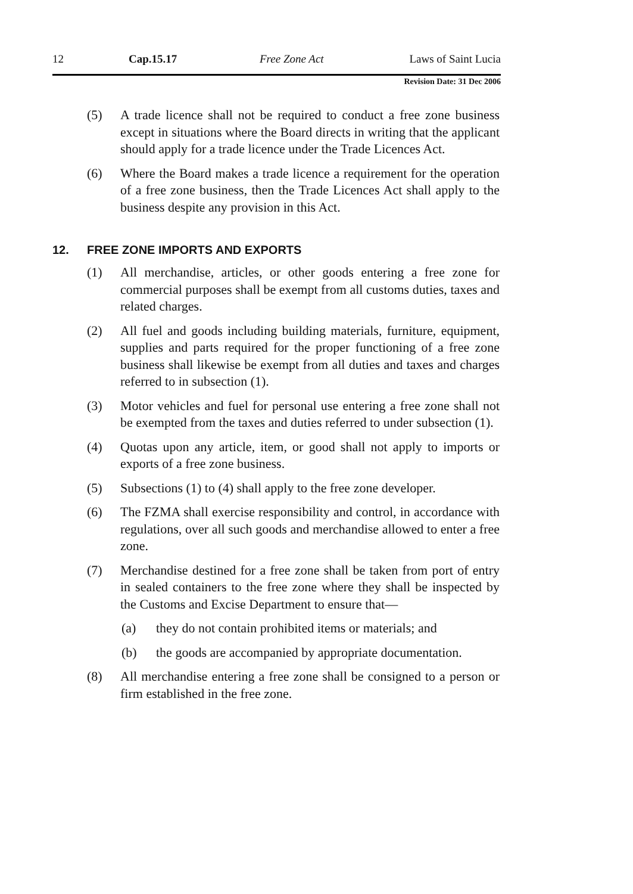12 Cap.15.17 Free Zone Act Laws of Saint Lucia
Revision Date: 31 Dec 2006
(5) A trade licence shall not be required to conduct a free zone business except in situations where the Board directs in writing that the applicant should apply for a trade licence under the Trade Licences Act.
(6) Where the Board makes a trade licence a requirement for the operation of a free zone business, then the Trade Licences Act shall apply to the business despite any provision in this Act.
12. FREE ZONE IMPORTS AND EXPORTS
(1) All merchandise, articles, or other goods entering a free zone for commercial purposes shall be exempt from all customs duties, taxes and related charges.
(2) All fuel and goods including building materials, furniture, equipment, supplies and parts required for the proper functioning of a free zone business shall likewise be exempt from all duties and taxes and charges referred to in subsection (1).
(3) Motor vehicles and fuel for personal use entering a free zone shall not be exempted from the taxes and duties referred to under subsection (1).
(4) Quotas upon any article, item, or good shall not apply to imports or exports of a free zone business.
(5) Subsections (1) to (4) shall apply to the free zone developer.
(6) The FZMA shall exercise responsibility and control, in accordance with regulations, over all such goods and merchandise allowed to enter a free zone.
(7) Merchandise destined for a free zone shall be taken from port of entry in sealed containers to the free zone where they shall be inspected by the Customs and Excise Department to ensure that—
(a) they do not contain prohibited items or materials; and
(b) the goods are accompanied by appropriate documentation.
(8) All merchandise entering a free zone shall be consigned to a person or firm established in the free zone.